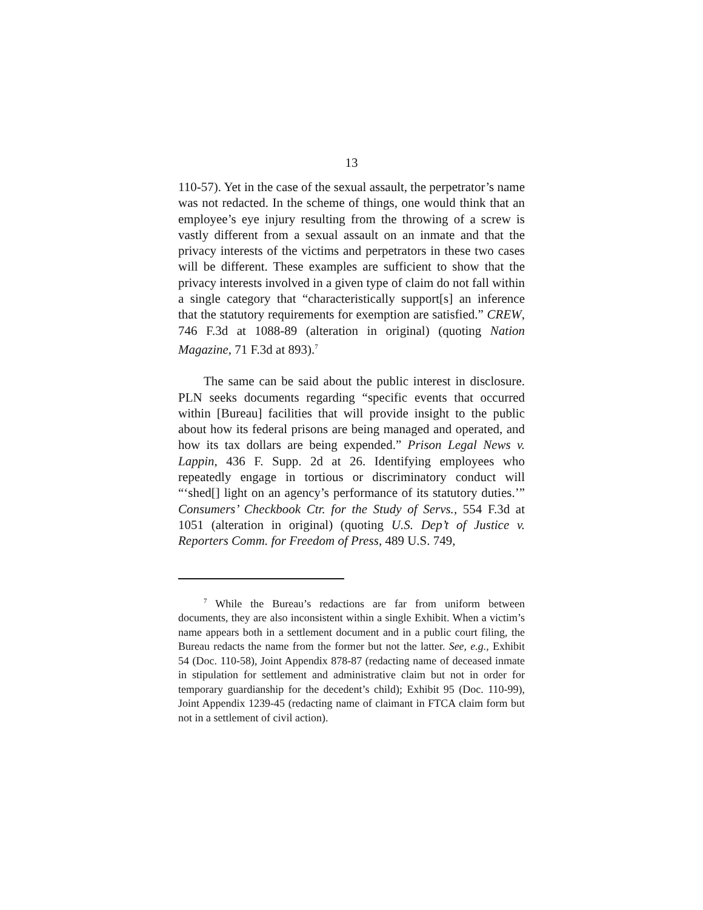13
110-57). Yet in the case of the sexual assault, the perpetrator’s name was not redacted. In the scheme of things, one would think that an employee’s eye injury resulting from the throwing of a screw is vastly different from a sexual assault on an inmate and that the privacy interests of the victims and perpetrators in these two cases will be different. These examples are sufficient to show that the privacy interests involved in a given type of claim do not fall within a single category that “characteristically support[s] an inference that the statutory requirements for exemption are satisfied.” CREW, 746 F.3d at 1088-89 (alteration in original) (quoting Nation Magazine, 71 F.3d at 893).<sup>7</sup>
The same can be said about the public interest in disclosure. PLN seeks documents regarding “specific events that occurred within [Bureau] facilities that will provide insight to the public about how its federal prisons are being managed and operated, and how its tax dollars are being expended.” Prison Legal News v. Lappin, 436 F. Supp. 2d at 26. Identifying employees who repeatedly engage in tortious or discriminatory conduct will “‘shed[] light on an agency’s performance of its statutory duties.’” Consumers’ Checkbook Ctr. for the Study of Servs., 554 F.3d at 1051 (alteration in original) (quoting U.S. Dep’t of Justice v. Reporters Comm. for Freedom of Press, 489 U.S. 749,
<sup>7</sup> While the Bureau’s redactions are far from uniform between documents, they are also inconsistent within a single Exhibit. When a victim’s name appears both in a settlement document and in a public court filing, the Bureau redacts the name from the former but not the latter. See, e.g., Exhibit 54 (Doc. 110-58), Joint Appendix 878-87 (redacting name of deceased inmate in stipulation for settlement and administrative claim but not in order for temporary guardianship for the decedent’s child); Exhibit 95 (Doc. 110-99), Joint Appendix 1239-45 (redacting name of claimant in FTCA claim form but not in a settlement of civil action).